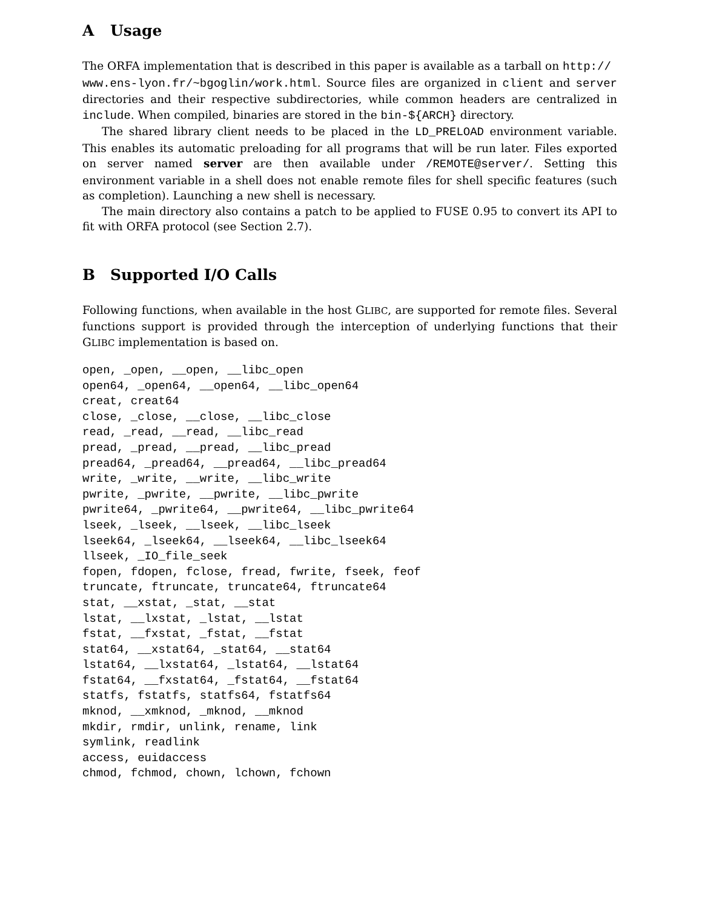A Usage
The ORFA implementation that is described in this paper is available as a tarball on http://
www.ens-lyon.fr/~bgoglin/work.html. Source files are organized in client and server directories and their respective subdirectories, while common headers are centralized in include. When compiled, binaries are stored in the bin-${ARCH} directory.
The shared library client needs to be placed in the LD_PRELOAD environment variable. This enables its automatic preloading for all programs that will be run later. Files exported on server named server are then available under /REMOTE@server/. Setting this environment variable in a shell does not enable remote files for shell specific features (such as completion). Launching a new shell is necessary.
The main directory also contains a patch to be applied to FUSE 0.95 to convert its API to fit with ORFA protocol (see Section 2.7).
B Supported I/O Calls
Following functions, when available in the host GLIBC, are supported for remote files. Several functions support is provided through the interception of underlying functions that their GLIBC implementation is based on.
open, _open, __open, __libc_open
open64, _open64, __open64, __libc_open64
creat, creat64
close, _close, __close, __libc_close
read, _read, __read, __libc_read
pread, _pread, __pread, __libc_pread
pread64, _pread64, __pread64, __libc_pread64
write, _write, __write, __libc_write
pwrite, _pwrite, __pwrite, __libc_pwrite
pwrite64, _pwrite64, __pwrite64, __libc_pwrite64
lseek, _lseek, __lseek, __libc_lseek
lseek64, _lseek64, __lseek64, __libc_lseek64
llseek, _IO_file_seek
fopen, fdopen, fclose, fread, fwrite, fseek, feof
truncate, ftruncate, truncate64, ftruncate64
stat, __xstat, _stat, __stat
lstat, __lxstat, _lstat, __lstat
fstat, __fxstat, _fstat, __fstat
stat64, __xstat64, _stat64, __stat64
lstat64, __lxstat64, _lstat64, __lstat64
fstat64, __fxstat64, _fstat64, __fstat64
statfs, fstatfs, statfs64, fstatfs64
mknod, __xmknod, _mknod, __mknod
mkdir, rmdir, unlink, rename, link
symlink, readlink
access, euidaccess
chmod, fchmod, chown, lchown, fchown